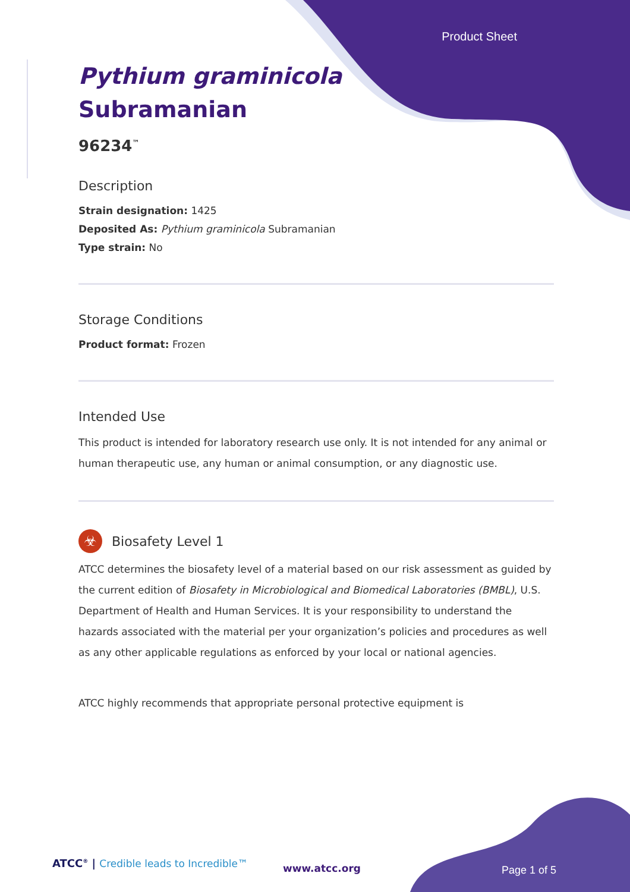Product Sheet
Pythium graminicola
Subramanian
96234<sup>™</sup>
Description
Strain designation: 1425
Deposited As: Pythium graminicola Subramanian
Type strain: No
Storage Conditions
Product format: Frozen
Intended Use
This product is intended for laboratory research use only. It is not intended for any animal or human therapeutic use, any human or animal consumption, or any diagnostic use.
☣
Biosafety Level 1
ATCC determines the biosafety level of a material based on our risk assessment as guided by the current edition of Biosafety in Microbiological and Biomedical Laboratories (BMBL), U.S. Department of Health and Human Services. It is your responsibility to understand the hazards associated with the material per your organization’s policies and procedures as well as any other applicable regulations as enforced by your local or national agencies.
ATCC highly recommends that appropriate personal protective equipment is
ATCC<sup>®</sup> | Credible leads to Incredible™
www.atcc.org Page 1 of 5